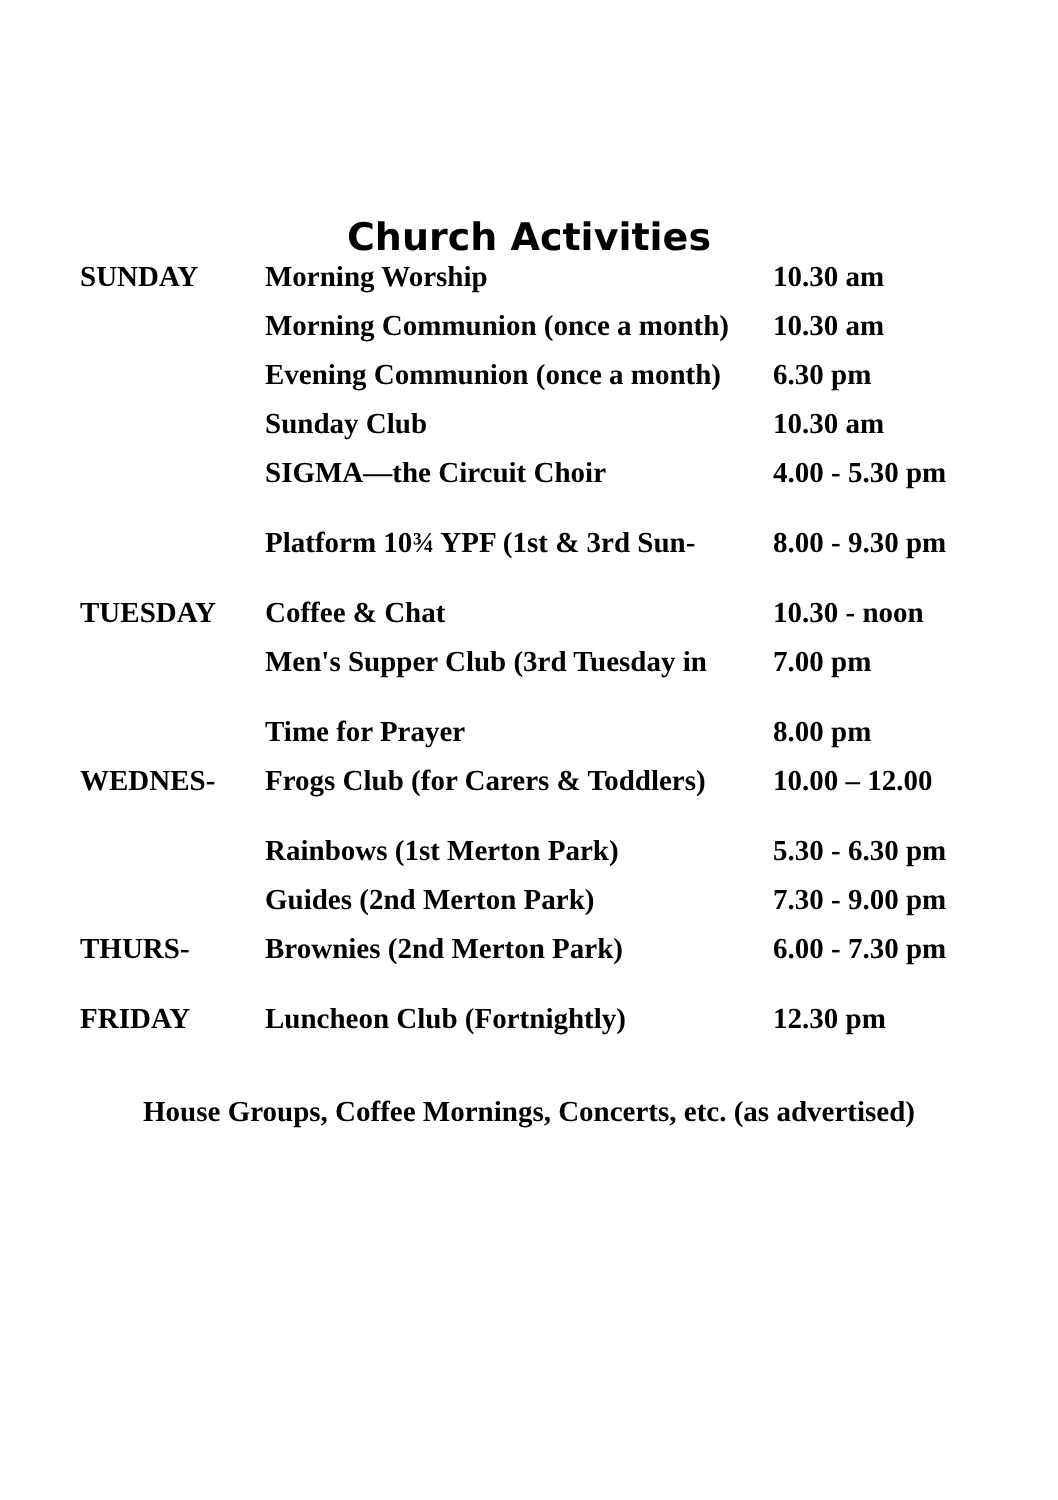Church Activities
| SUNDAY | Morning Worship | 10.30 am |
| | Morning Communion (once a month) | 10.30 am |
| | Evening Communion (once a month) | 6.30 pm |
| | Sunday Club | 10.30 am |
| | SIGMA—the Circuit Choir | 4.00 - 5.30 pm |
| | Platform 10¾ YPF (1st & 3rd Sun- | 8.00 - 9.30 pm |
| TUESDAY | Coffee & Chat | 10.30 - noon |
| | Men's Supper Club (3rd Tuesday in | 7.00 pm |
| | Time for Prayer | 8.00 pm |
| WEDNES- | Frogs Club (for Carers & Toddlers) | 10.00 – 12.00 |
| | Rainbows (1st Merton Park) | 5.30 - 6.30 pm |
| | Guides (2nd Merton Park) | 7.30 - 9.00 pm |
| THURS- | Brownies (2nd Merton Park) | 6.00 - 7.30 pm |
| FRIDAY | Luncheon Club (Fortnightly) | 12.30 pm |
House Groups, Coffee Mornings, Concerts, etc. (as advertised)